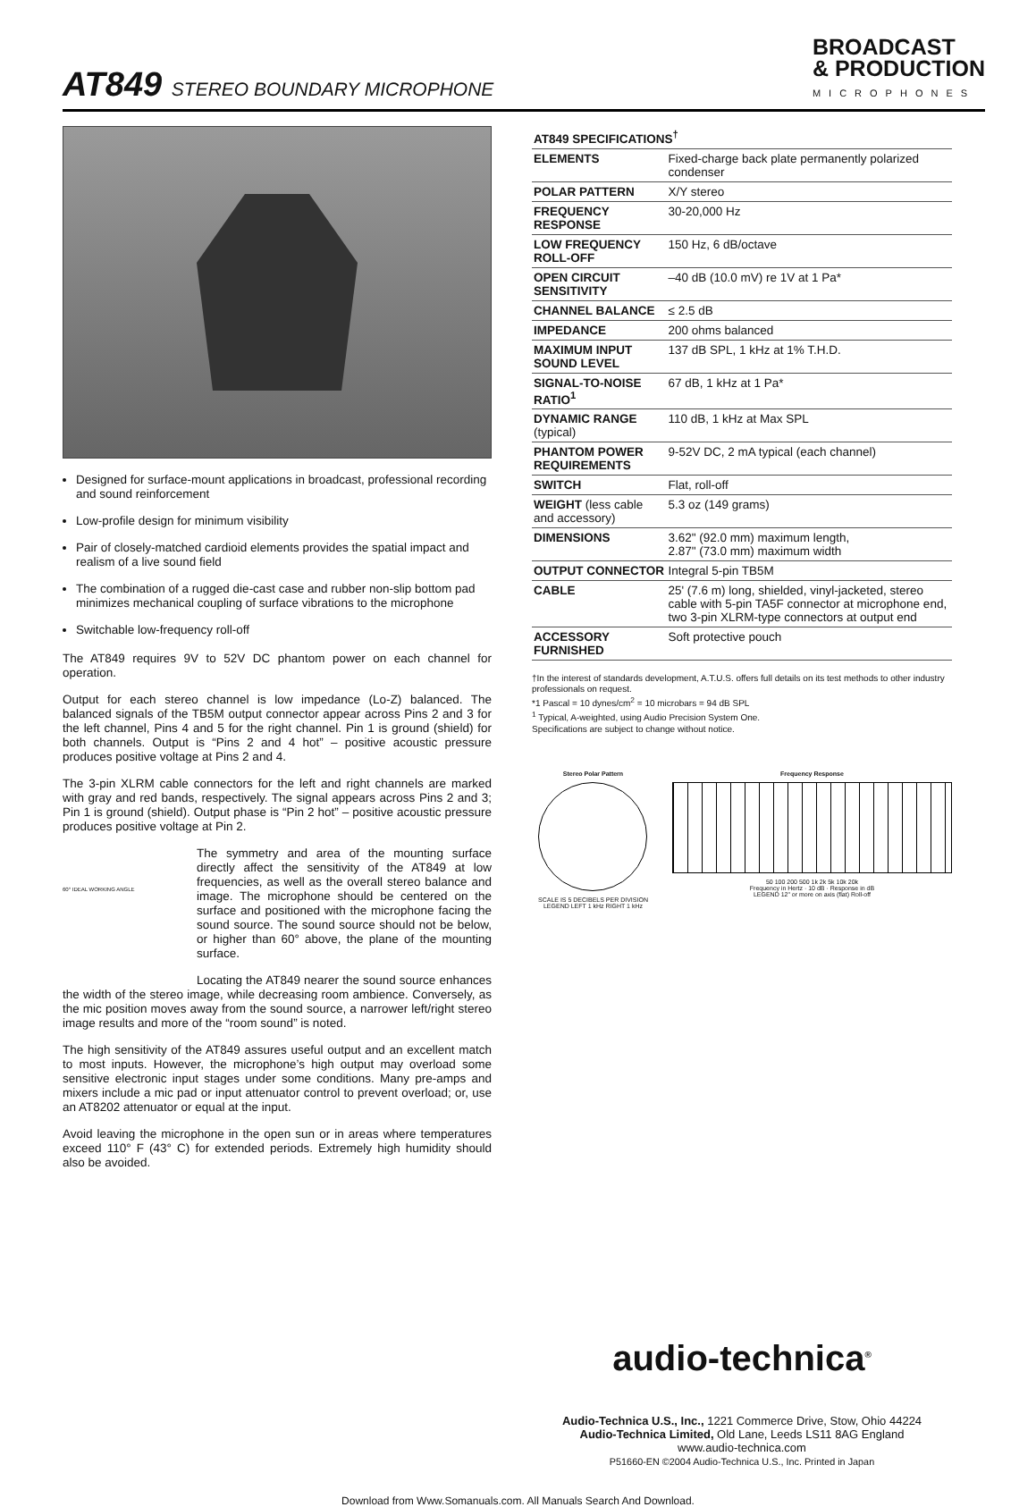AT849 STEREO BOUNDARY MICROPHONE
BROADCAST
& PRODUCTION
MICROPHONES
Designed for surface-mount applications in broadcast, professional recording and sound reinforcement
Low-profile design for minimum visibility
Pair of closely-matched cardioid elements provides the spatial impact and realism of a live sound field
The combination of a rugged die-cast case and rubber non-slip bottom pad minimizes mechanical coupling of surface vibrations to the microphone
Switchable low-frequency roll-off
The AT849 requires 9V to 52V DC phantom power on each channel for operation.
Output for each stereo channel is low impedance (Lo-Z) balanced. The balanced signals of the TB5M output connector appear across Pins 2 and 3 for the left channel, Pins 4 and 5 for the right channel. Pin 1 is ground (shield) for both channels. Output is “Pins 2 and 4 hot” – positive acoustic pressure produces positive voltage at Pins 2 and 4.
The 3-pin XLRM cable connectors for the left and right channels are marked with gray and red bands, respectively. The signal appears across Pins 2 and 3; Pin 1 is ground (shield). Output phase is “Pin 2 hot” – positive acoustic pressure produces positive voltage at Pin 2.
60° IDEAL WORKING ANGLE The symmetry and area of the mounting surface directly affect the sensitivity of the AT849 at low frequencies, as well as the overall stereo balance and image. The microphone should be centered on the surface and positioned with the microphone facing the sound source. The sound source should not be below, or higher than 60° above, the plane of the mounting surface.
Locating the AT849 nearer the sound source enhances the width of the stereo image, while decreasing room ambience. Conversely, as the mic position moves away from the sound source, a narrower left/right stereo image results and more of the “room sound” is noted.
The high sensitivity of the AT849 assures useful output and an excellent match to most inputs. However, the microphone’s high output may overload some sensitive electronic input stages under some conditions. Many pre-amps and mixers include a mic pad or input attenuator control to prevent overload; or, use an AT8202 attenuator or equal at the input.
Avoid leaving the microphone in the open sun or in areas where temperatures exceed 110° F (43° C) for extended periods. Extremely high humidity should also be avoided.
| AT849 SPECIFICATIONS<sup>†</sup> | |
| --- | --- |
| ELEMENTS | Fixed-charge back plate permanently polarized condenser |
| POLAR PATTERN | X/Y stereo |
| FREQUENCY RESPONSE | 30-20,000 Hz |
| LOW FREQUENCY ROLL-OFF | 150 Hz, 6 dB/octave |
| OPEN CIRCUIT SENSITIVITY | –40 dB (10.0 mV) re 1V at 1 Pa* |
| CHANNEL BALANCE | ≤ 2.5 dB |
| IMPEDANCE | 200 ohms balanced |
| MAXIMUM INPUT SOUND LEVEL | 137 dB SPL, 1 kHz at 1% T.H.D. |
| SIGNAL-TO-NOISE RATIO<sup>1</sup> | 67 dB, 1 kHz at 1 Pa* |
| DYNAMIC RANGE (typical) | 110 dB, 1 kHz at Max SPL |
| PHANTOM POWER REQUIREMENTS | 9-52V DC, 2 mA typical (each channel) |
| SWITCH | Flat, roll-off |
| WEIGHT (less cable and accessory) | 5.3 oz (149 grams) |
| DIMENSIONS | 3.62" (92.0 mm) maximum length, 2.87" (73.0 mm) maximum width |
| OUTPUT CONNECTOR | Integral 5-pin TB5M |
| CABLE | 25' (7.6 m) long, shielded, vinyl-jacketed, stereo cable with 5-pin TA5F connector at microphone end, two 3-pin XLRM-type connectors at output end |
| ACCESSORY FURNISHED | Soft protective pouch |
†In the interest of standards development, A.T.U.S. offers full details on its test methods to other industry professionals on request.
*1 Pascal = 10 dynes/cm<sup>2</sup> = 10 microbars = 94 dB SPL
<sup>1</sup> Typical, A-weighted, using Audio Precision System One.
Specifications are subject to change without notice.
Stereo Polar Pattern
SCALE IS 5 DECIBELS PER DIVISION
LEGEND LEFT 1 kHz RIGHT 1 kHz
Frequency Response
50 100 200 500 1k 2k 5k 10k 20k
Frequency in Hertz · 10 dB · Response in dB
LEGEND 12" or more on axis (flat) Roll-off
audio-technica<sup>®</sup>
Audio-Technica U.S., Inc., 1221 Commerce Drive, Stow, Ohio 44224
Audio-Technica Limited, Old Lane, Leeds LS11 8AG England
www.audio-technica.com
P51660-EN ©2004 Audio-Technica U.S., Inc. Printed in Japan
Download from Www.Somanuals.com. All Manuals Search And Download.